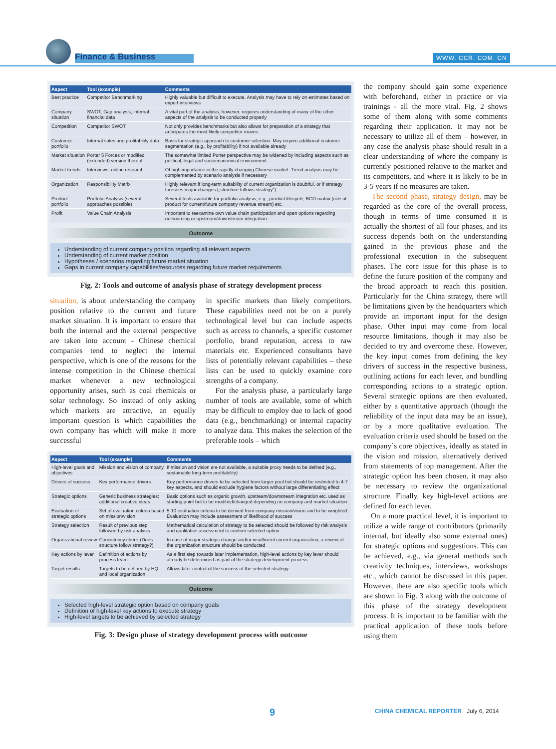Finance & Business WWW. CCR. COM. CN
| Aspect | Tool (example) | Comments |
| --- | --- | --- |
| Best practice | Competitor Benchmarking | Highly valuable but difficult to execute. Analysis may have to rely on estimates based on expert interviews |
| Company situation | SWOT, Gap analysis, internal financial data | A vital part of the analysis, however, requires understanding of many of the other aspects of the analysis to be conducted properly |
| Competition | Competitor SWOT | Not only provides benchmarks but also allows for preparation of a strategy that anticipates the most likely competitor moves |
| Customer portfolio | Internal sales and profitability data | Basis for strategic approach to customer selection. May require additional customer segmentation (e.g., by profitability) if not available already |
| Market situation | Porter 5 Forces or modified (extended) version thereof | The somewhat limited Porter perspective may be widened by including aspects such as political, legal and socioeconomical environment |
| Market trends | Interviews, online research | Of high importance in the rapidly changing Chinese market. Trend analysis may be complemented by scenario analysis if necessary |
| Organization | Responsibility Matrix | Highly relevant if long-term suitability of current organization is doubtful, or if strategy foresees major changes („structure follows strategy") |
| Product portfolio | Portfolio Analysis (several approaches possible) | Several tools available for portfolio analysis, e.g., product lifecycle, BCG matrix (role of product for current/future company revenue stream) etc. |
| Profit | Value Chain Analysis | Important to reexamine own value chain participation and open options regarding outsourcing or upstream/downstream integration |
Outcome
Understanding of current company position regarding all relevant aspects
Understanding of current market position
Hypotheses / scenarios regarding future market situation
Gaps in current company capabilities/resources regarding future market requirements
Fig. 2: Tools and outcome of analysis phase of strategy development process
situation, is about understanding the company position relative to the current and future market situation. It is important to ensure that both the internal and the external perspective are taken into account - Chinese chemical companies tend to neglect the internal perspective, which is one of the reasons for the intense competition in the Chinese chemical market whenever a new technological opportunity arises, such as coal chemicals or solar technology. So instead of only asking which markets are attractive, an equally important question is which capabilities the own company has which will make it more successful
in specific markets than likely competitors. These capabilities need not be on a purely technological level but can include aspects such as access to channels, a specific customer portfolio, brand reputation, access to raw materials etc. Experienced consultants have lists of potentially relevant capabilities – these lists can be used to quickly examine core strengths of a company.
For the analysis phase, a particularly large number of tools are available, some of which may be difficult to employ due to lack of good data (e.g., benchmarking) or internal capacity to analyze data. This makes the selection of the preferable tools – which
| Aspect | Tool (example) | Comments |
| --- | --- | --- |
| High-level goals and objectives | Mission and vision of company | If mission and vision are not available, a suitable proxy needs to be defined (e.g., sustainable long-term profitability) |
| Drivers of success | Key performance drivers | Key performance drivers to be selected from larger pool but should be restricted to 4-7 key aspects, and should exclude hygiene factors without large differentiating effect |
| Strategic options | Generic business strategies; additional creative ideas | Basic options such as organic growth, upstream/downstream integration etc. used as starting point but to be modified/changed depending on company and market situation |
| Evaluation of strategic options | Set of evaluation criteria based on mission/vision | 5-10 evaluation criteria to be derived from company mission/vision and to be weighted. Evaluation may include assessment of likelihood of success |
| Strategy selection | Result of previous step followed by risk analysis | Mathematical calculation of strategy to be selected should be followed by risk analysis and qualitative assessment to confirm selected option |
| Organizational review | Consistency check (Does structure follow strategy?) | In case of major strategic change and/or insufficient current organization, a review of the organization structure should be conducted |
| Key actions by lever | Definition of actions by process team | As a first step towards later implementation, high-level actions by key lever should already be determined as part of the strategy development process |
| Target results | Targets to be defined by HQ and local organization | Allows later control of the success of the selected strategy |
Outcome
Selected high-level strategic option based on company goals
Definition of high-level key actions to execute strategy
High-level targets to be achieved by selected strategy
Fig. 3: Design phase of strategy development process with outcome
the company should gain some experience with beforehand, either in practice or via trainings - all the more vital. Fig. 2 shows some of them along with some comments regarding their application. It may not be necessary to utilize all of them – however, in any case the analysis phase should result in a clear understanding of where the company is currently positioned relative to the market and its competitors, and where it is likely to be in 3-5 years if no measures are taken.
The second phase, strategy design, may be regarded as the core of the overall process, though in terms of time consumed it is actually the shortest of all four phases, and its success depends both on the understanding gained in the previous phase and the professional execution in the subsequent phases. The core issue for this phase is to define the future position of the company and the broad approach to reach this position. Particularly for the China strategy, there will be limitations given by the headquarters which provide an important input for the design phase. Other input may come from local resource limitations, though it may also be decided to try and overcome these. However, the key input comes from defining the key drivers of success in the respective business, outlining actions for each lever, and bundling corresponding actions to a strategic option. Several strategic options are then evaluated, either by a quantitative approach (though the reliability of the input data may be an issue), or by a more qualitative evaluation. The evaluation criteria used should be based on the company´s core objectives, ideally as stated in the vision and mission, alternatively derived from statements of top management. After the strategic option has been chosen, it may also be necessary to review the organizational structure. Finally, key high-level actions are defined for each lever.
On a more practical level, it is important to utilize a wide range of contributors (primarily internal, but ideally also some external ones) for strategic options and suggestions. This can be achieved, e.g., via general methods such creativity techniques, interviews, workshops etc., which cannot be discussed in this paper. However, there are also specific tools which are shown in Fig. 3 along with the outcome of this phase of the strategy development process. It is important to be familiar with the practical application of these tools before using them
9 CHINA CHEMICAL REPORTER July 6, 2014